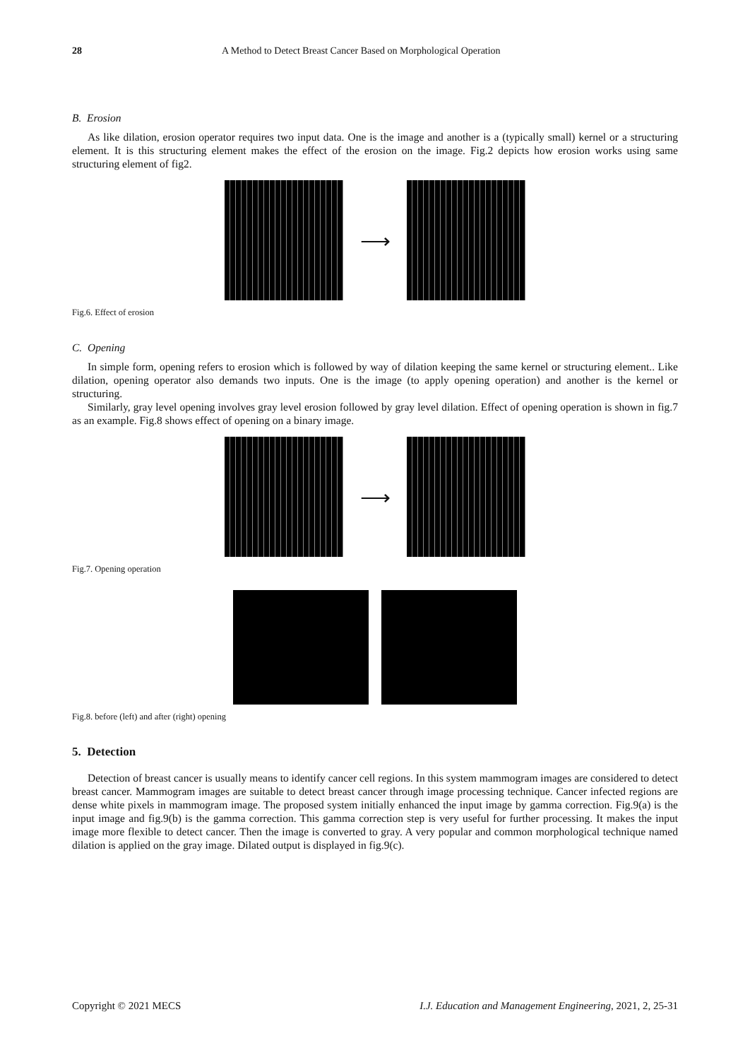28 A Method to Detect Breast Cancer Based on Morphological Operation
B. Erosion
As like dilation, erosion operator requires two input data. One is the image and another is a (typically small) kernel or a structuring element. It is this structuring element makes the effect of the erosion on the image. Fig.2 depicts how erosion works using same structuring element of fig2.
⟶
Fig.6. Effect of erosion
C. Opening
In simple form, opening refers to erosion which is followed by way of dilation keeping the same kernel or structuring element.. Like dilation, opening operator also demands two inputs. One is the image (to apply opening operation) and another is the kernel or structuring.
Similarly, gray level opening involves gray level erosion followed by gray level dilation. Effect of opening operation is shown in fig.7 as an example. Fig.8 shows effect of opening on a binary image.
⟶
Fig.7. Opening operation
Fig.8. before (left) and after (right) opening
5. Detection
Detection of breast cancer is usually means to identify cancer cell regions. In this system mammogram images are considered to detect breast cancer. Mammogram images are suitable to detect breast cancer through image processing technique. Cancer infected regions are dense white pixels in mammogram image. The proposed system initially enhanced the input image by gamma correction. Fig.9(a) is the input image and fig.9(b) is the gamma correction. This gamma correction step is very useful for further processing. It makes the input image more flexible to detect cancer. Then the image is converted to gray. A very popular and common morphological technique named dilation is applied on the gray image. Dilated output is displayed in fig.9(c).
Copyright © 2021 MECS I.J. Education and Management Engineering, 2021, 2, 25-31